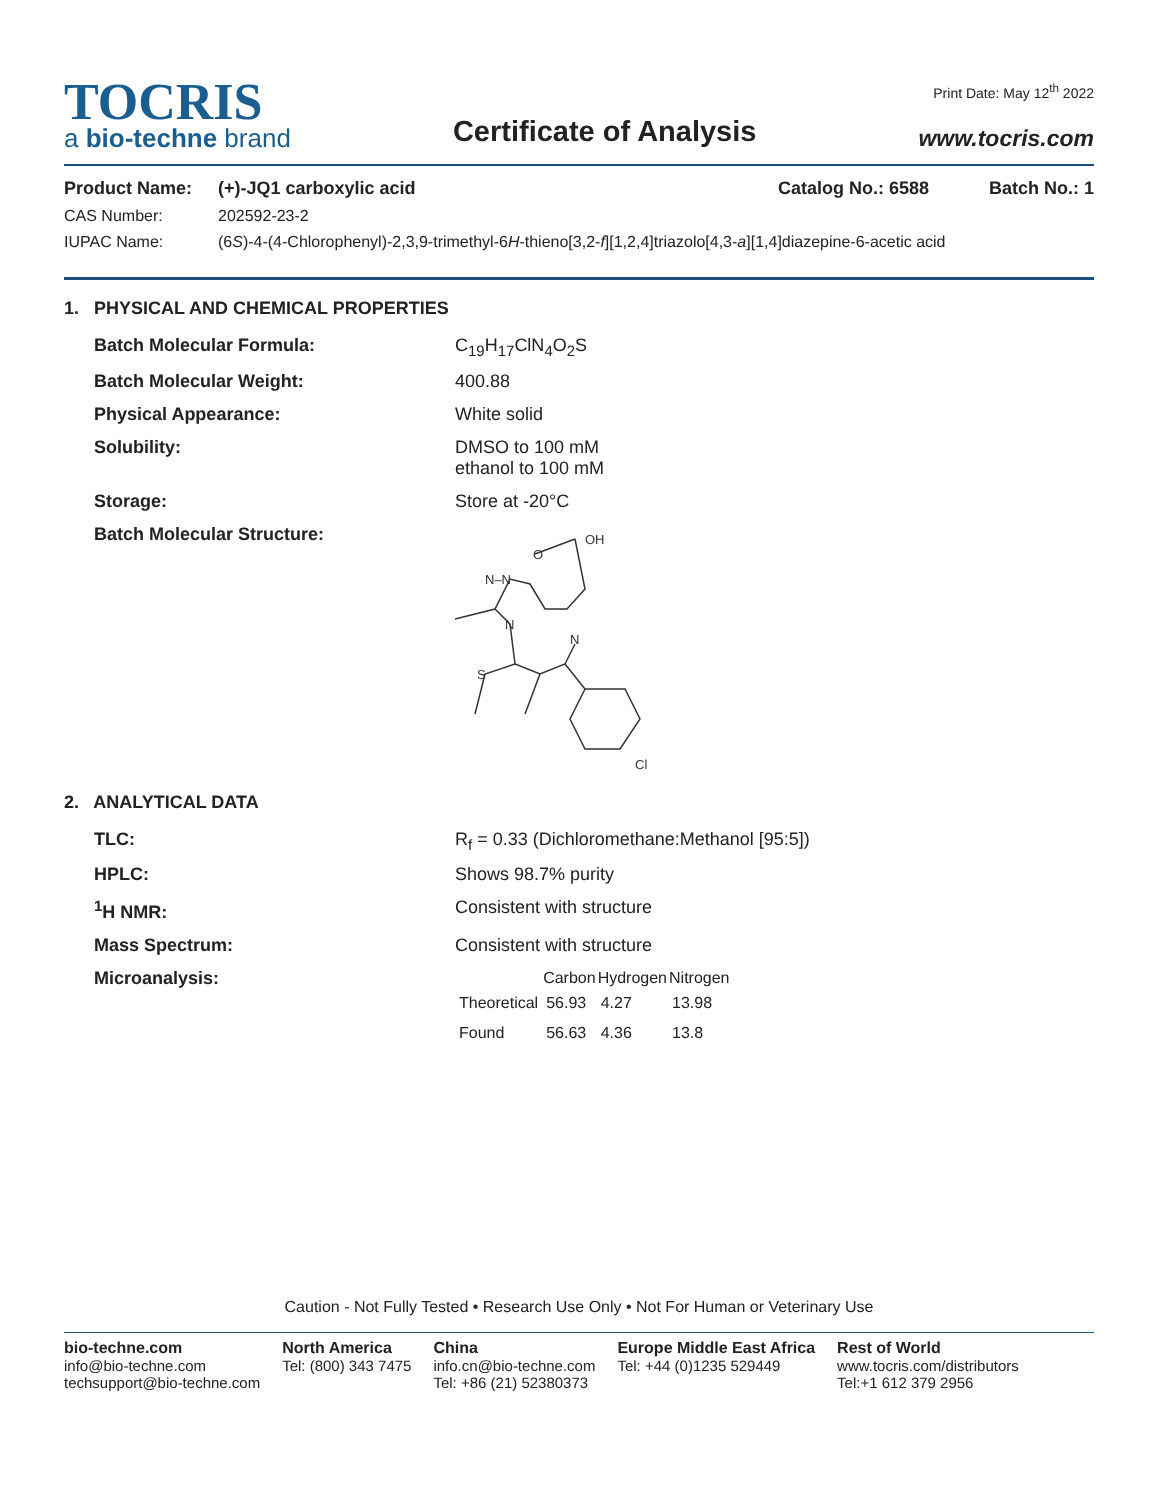TOCRIS
a bio-techne brand
Certificate of Analysis
Print Date: May 12<sup>th</sup> 2022
www.tocris.com
Product Name: (+)-JQ1 carboxylic acid Catalog No.: 6588 Batch No.: 1
CAS Number: 202592-23-2
IUPAC Name: (6S)-4-(4-Chlorophenyl)-2,3,9-trimethyl-6H-thieno[3,2-f][1,2,4]triazolo[4,3-a][1,4]diazepine-6-acetic acid
1. PHYSICAL AND CHEMICAL PROPERTIES
Batch Molecular Formula: C<sub>19</sub>H<sub>17</sub>ClN<sub>4</sub>O<sub>2</sub>S
Batch Molecular Weight: 400.88
Physical Appearance: White solid
Solubility: DMSO to 100 mM
ethanol to 100 mM
Storage: Store at -20°C
Batch Molecular Structure:
OH
O
N–N
N
N
S
Cl
2. ANALYTICAL DATA
TLC: R<sub>f</sub> = 0.33 (Dichloromethane:Methanol [95:5])
HPLC: Shows 98.7% purity
<sup>1</sup>H NMR: Consistent with structure
Mass Spectrum: Consistent with structure
Microanalysis:
| | Carbon | Hydrogen | Nitrogen |
| --- | --- | --- | --- |
| Theoretical | 56.93 | 4.27 | 13.98 |
| Found | 56.63 | 4.36 | 13.8 |
Caution - Not Fully Tested • Research Use Only • Not For Human or Veterinary Use
bio-techne.com
info@bio-techne.com
techsupport@bio-techne.com
North America
Tel: (800) 343 7475
China
info.cn@bio-techne.com
Tel: +86 (21) 52380373
Europe Middle East Africa
Tel: +44 (0)1235 529449
Rest of World
www.tocris.com/distributors
Tel:+1 612 379 2956